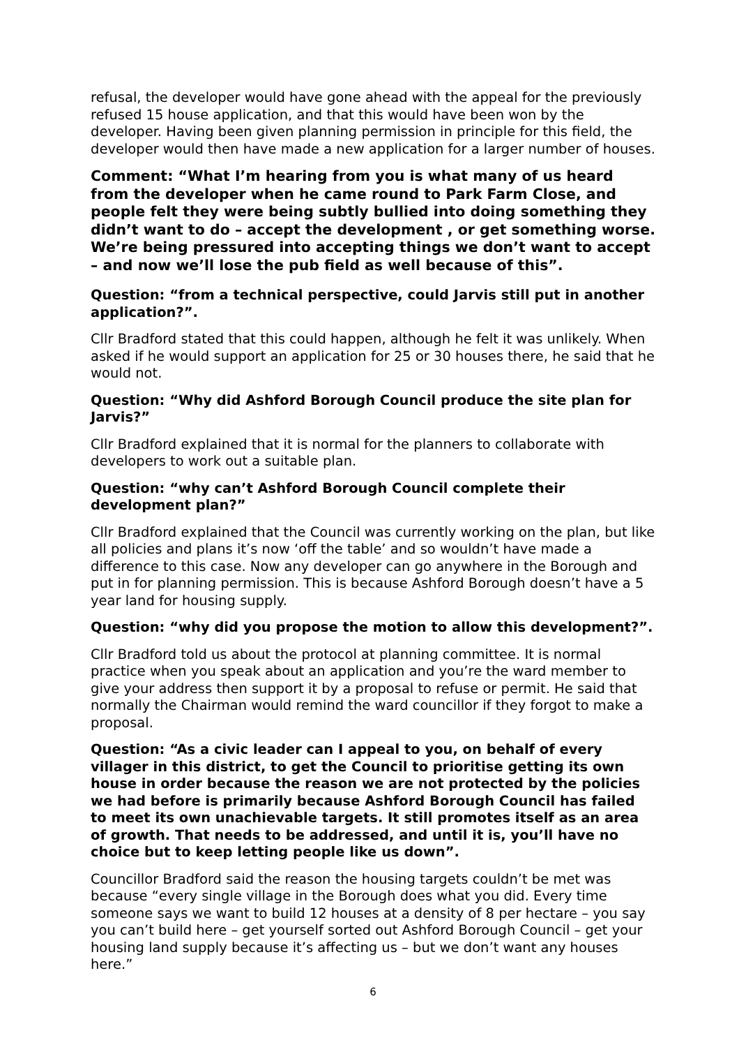refusal, the developer would have gone ahead with the appeal for the previously refused 15 house application, and that this would have been won by the developer. Having been given planning permission in principle for this field, the developer would then have made a new application for a larger number of houses.
Comment: “What I’m hearing from you is what many of us heard from the developer when he came round to Park Farm Close, and people felt they were being subtly bullied into doing something they didn’t want to do – accept the development , or get something worse. We’re being pressured into accepting things we don’t want to accept – and now we’ll lose the pub field as well because of this”.
Question: “from a technical perspective, could Jarvis still put in another application?”.
Cllr Bradford stated that this could happen, although he felt it was unlikely. When asked if he would support an application for 25 or 30 houses there, he said that he would not.
Question: “Why did Ashford Borough Council produce the site plan for Jarvis?”
Cllr Bradford explained that it is normal for the planners to collaborate with developers to work out a suitable plan.
Question: “why can’t Ashford Borough Council complete their development plan?”
Cllr Bradford explained that the Council was currently working on the plan, but like all policies and plans it’s now ‘off the table’ and so wouldn’t have made a difference to this case. Now any developer can go anywhere in the Borough and put in for planning permission. This is because Ashford Borough doesn’t have a 5 year land for housing supply.
Question: “why did you propose the motion to allow this development?”.
Cllr Bradford told us about the protocol at planning committee. It is normal practice when you speak about an application and you’re the ward member to give your address then support it by a proposal to refuse or permit. He said that normally the Chairman would remind the ward councillor if they forgot to make a proposal.
Question: “As a civic leader can I appeal to you, on behalf of every villager in this district, to get the Council to prioritise getting its own house in order because the reason we are not protected by the policies we had before is primarily because Ashford Borough Council has failed to meet its own unachievable targets. It still promotes itself as an area of growth. That needs to be addressed, and until it is, you’ll have no choice but to keep letting people like us down”.
Councillor Bradford said the reason the housing targets couldn’t be met was because “every single village in the Borough does what you did. Every time someone says we want to build 12 houses at a density of 8 per hectare – you say you can’t build here – get yourself sorted out Ashford Borough Council – get your housing land supply because it’s affecting us – but we don’t want any houses here.”
6